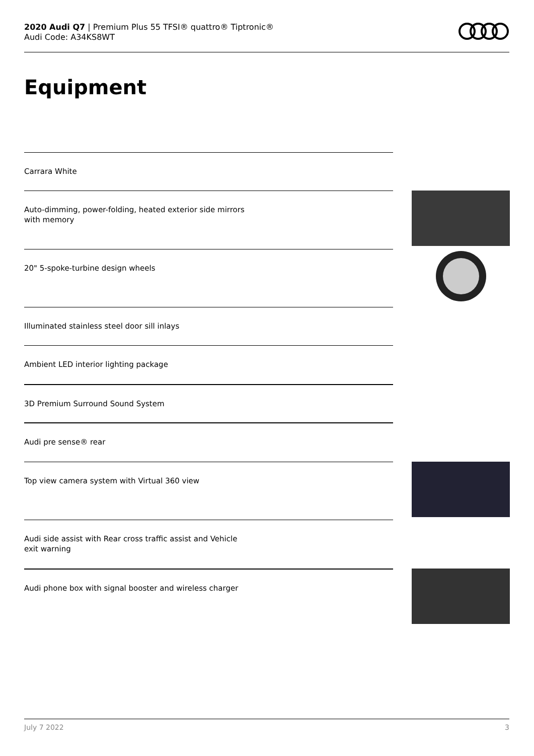2020 Audi Q7 | Premium Plus 55 TFSI® quattro® Tiptronic®
Audi Code: A34KS8WT
Equipment
Carrara White
Auto-dimming, power-folding, heated exterior side mirrors
with memory
20" 5-spoke-turbine design wheels
Illuminated stainless steel door sill inlays
Ambient LED interior lighting package
3D Premium Surround Sound System
Audi pre sense® rear
Top view camera system with Virtual 360 view
Audi side assist with Rear cross traffic assist and Vehicle
exit warning
Audi phone box with signal booster and wireless charger
July 7 2022 3